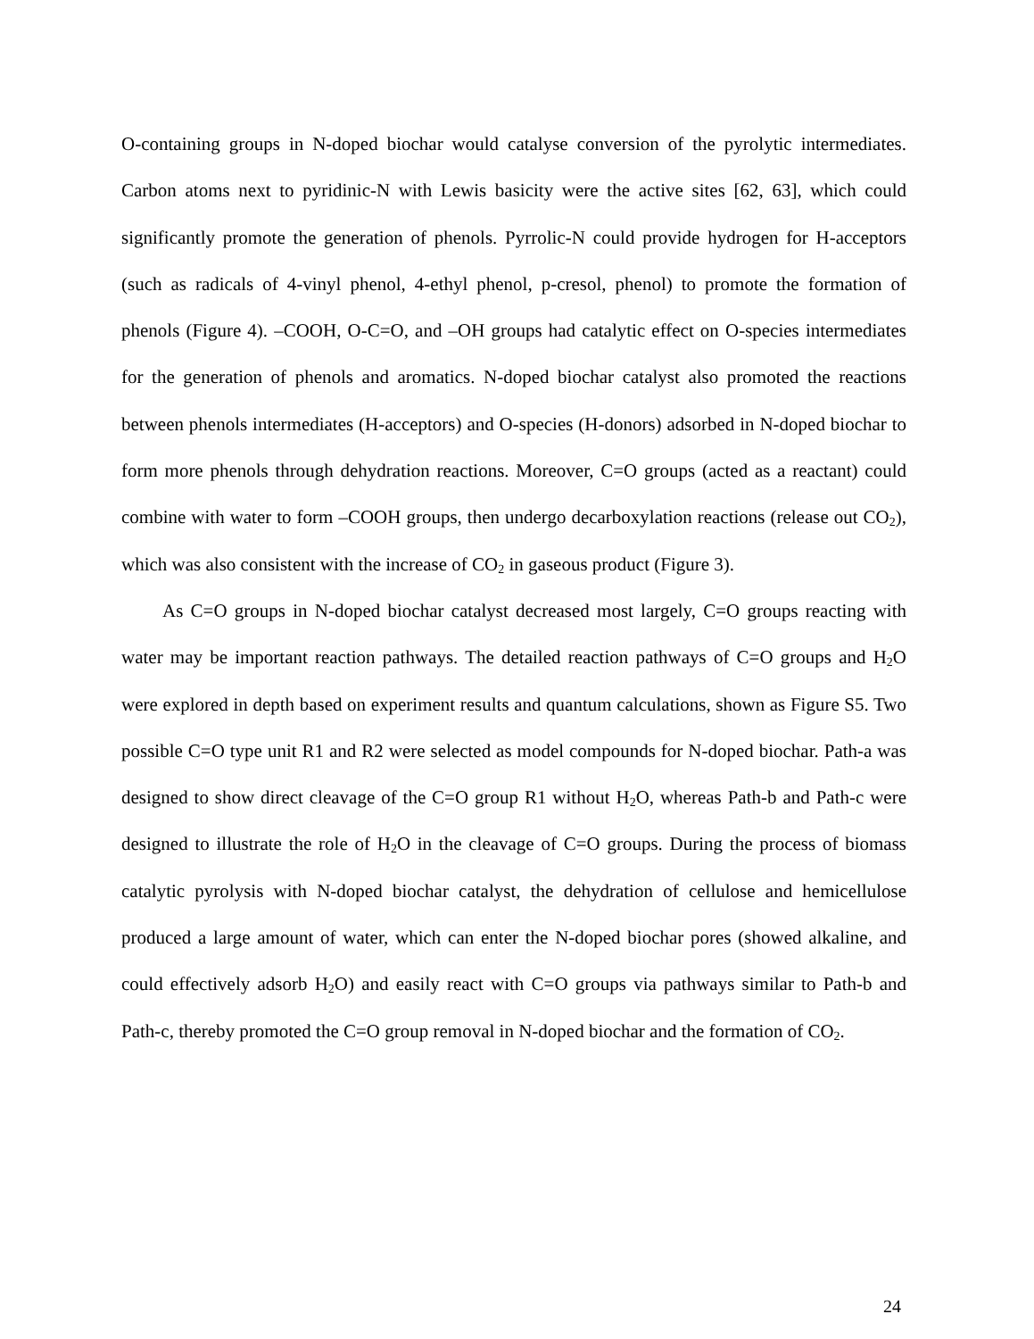O-containing groups in N-doped biochar would catalyse conversion of the pyrolytic intermediates. Carbon atoms next to pyridinic-N with Lewis basicity were the active sites [62, 63], which could significantly promote the generation of phenols. Pyrrolic-N could provide hydrogen for H-acceptors (such as radicals of 4-vinyl phenol, 4-ethyl phenol, p-cresol, phenol) to promote the formation of phenols (Figure 4). –COOH, O-C=O, and –OH groups had catalytic effect on O-species intermediates for the generation of phenols and aromatics. N-doped biochar catalyst also promoted the reactions between phenols intermediates (H-acceptors) and O-species (H-donors) adsorbed in N-doped biochar to form more phenols through dehydration reactions. Moreover, C=O groups (acted as a reactant) could combine with water to form –COOH groups, then undergo decarboxylation reactions (release out CO<sub>2</sub>), which was also consistent with the increase of CO<sub>2</sub> in gaseous product (Figure 3).
As C=O groups in N-doped biochar catalyst decreased most largely, C=O groups reacting with water may be important reaction pathways. The detailed reaction pathways of C=O groups and H<sub>2</sub>O were explored in depth based on experiment results and quantum calculations, shown as Figure S5. Two possible C=O type unit R1 and R2 were selected as model compounds for N-doped biochar. Path-a was designed to show direct cleavage of the C=O group R1 without H<sub>2</sub>O, whereas Path-b and Path-c were designed to illustrate the role of H<sub>2</sub>O in the cleavage of C=O groups. During the process of biomass catalytic pyrolysis with N-doped biochar catalyst, the dehydration of cellulose and hemicellulose produced a large amount of water, which can enter the N-doped biochar pores (showed alkaline, and could effectively adsorb H<sub>2</sub>O) and easily react with C=O groups via pathways similar to Path-b and Path-c, thereby promoted the C=O group removal in N-doped biochar and the formation of CO<sub>2</sub>.
24